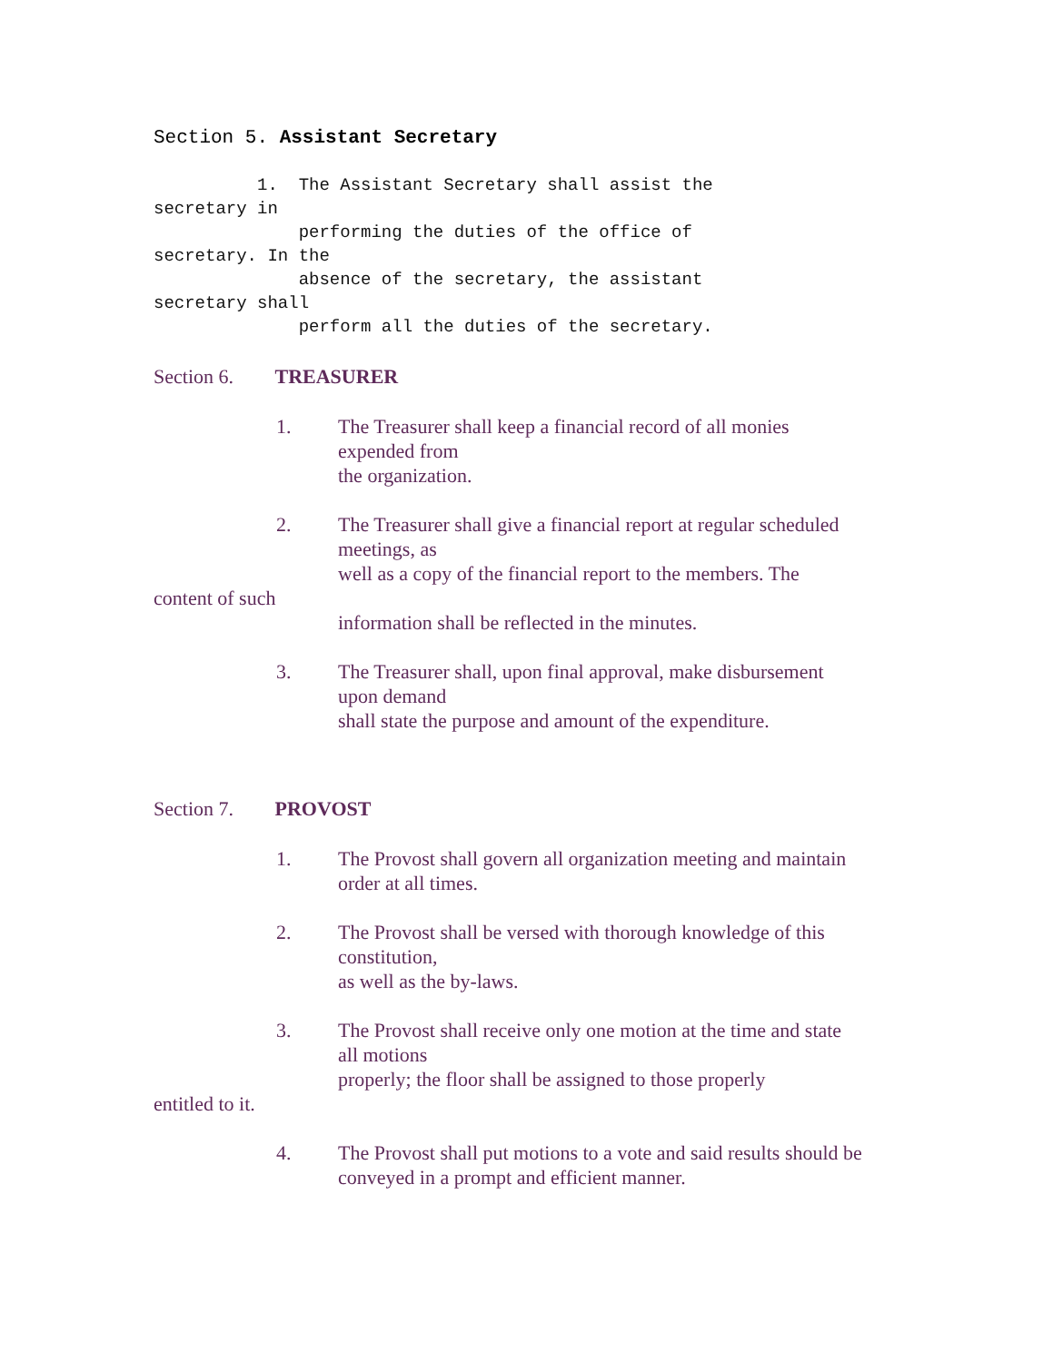Section 5. Assistant Secretary
1. The Assistant Secretary shall assist the secretary in performing the duties of the office of secretary. In the absence of the secretary, the assistant secretary shall perform all the duties of the secretary.
Section 6. TREASURER
1. The Treasurer shall keep a financial record of all monies expended from
the organization.
2. The Treasurer shall give a financial report at regular scheduled meetings, as
well as a copy of the financial report to the members. The
content of such
information shall be reflected in the minutes.
3. The Treasurer shall, upon final approval, make disbursement upon demand
shall state the purpose and amount of the expenditure.
Section 7. PROVOST
1. The Provost shall govern all organization meeting and maintain order at all times.
2. The Provost shall be versed with thorough knowledge of this constitution,
as well as the by-laws.
3. The Provost shall receive only one motion at the time and state all motions
properly; the floor shall be assigned to those properly
entitled to it.
4. The Provost shall put motions to a vote and said results should be conveyed in a prompt and efficient manner.